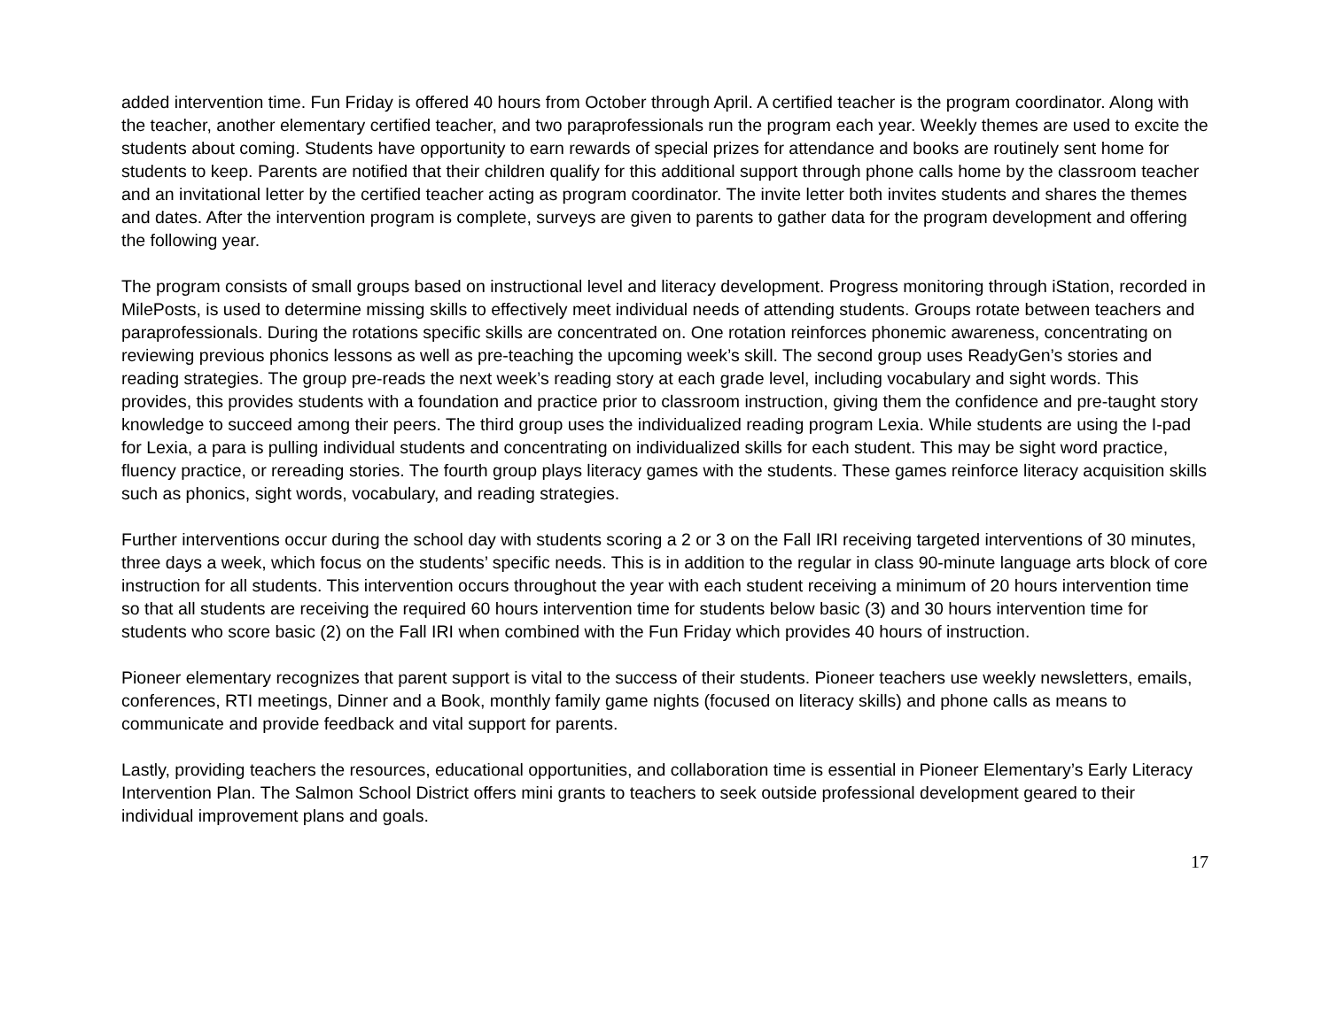added intervention time. Fun Friday is offered 40 hours from October through April. A certified teacher is the program coordinator. Along with the teacher, another elementary certified teacher, and two paraprofessionals run the program each year. Weekly themes are used to excite the students about coming. Students have opportunity to earn rewards of special prizes for attendance and books are routinely sent home for students to keep. Parents are notified that their children qualify for this additional support through phone calls home by the classroom teacher and an invitational letter by the certified teacher acting as program coordinator. The invite letter both invites students and shares the themes and dates. After the intervention program is complete, surveys are given to parents to gather data for the program development and offering the following year.
The program consists of small groups based on instructional level and literacy development. Progress monitoring through iStation, recorded in MilePosts, is used to determine missing skills to effectively meet individual needs of attending students. Groups rotate between teachers and paraprofessionals. During the rotations specific skills are concentrated on. One rotation reinforces phonemic awareness, concentrating on reviewing previous phonics lessons as well as pre-teaching the upcoming week’s skill. The second group uses ReadyGen’s stories and reading strategies. The group pre-reads the next week’s reading story at each grade level, including vocabulary and sight words. This provides, this provides students with a foundation and practice prior to classroom instruction, giving them the confidence and pre-taught story knowledge to succeed among their peers. The third group uses the individualized reading program Lexia. While students are using the I-pad for Lexia, a para is pulling individual students and concentrating on individualized skills for each student. This may be sight word practice, fluency practice, or rereading stories. The fourth group plays literacy games with the students. These games reinforce literacy acquisition skills such as phonics, sight words, vocabulary, and reading strategies.
Further interventions occur during the school day with students scoring a 2 or 3 on the Fall IRI receiving targeted interventions of 30 minutes, three days a week, which focus on the students’ specific needs. This is in addition to the regular in class 90-minute language arts block of core instruction for all students. This intervention occurs throughout the year with each student receiving a minimum of 20 hours intervention time so that all students are receiving the required 60 hours intervention time for students below basic (3) and 30 hours intervention time for students who score basic (2) on the Fall IRI when combined with the Fun Friday which provides 40 hours of instruction.
Pioneer elementary recognizes that parent support is vital to the success of their students. Pioneer teachers use weekly newsletters, emails, conferences, RTI meetings, Dinner and a Book, monthly family game nights (focused on literacy skills) and phone calls as means to communicate and provide feedback and vital support for parents.
Lastly, providing teachers the resources, educational opportunities, and collaboration time is essential in Pioneer Elementary’s Early Literacy Intervention Plan. The Salmon School District offers mini grants to teachers to seek outside professional development geared to their individual improvement plans and goals.
17